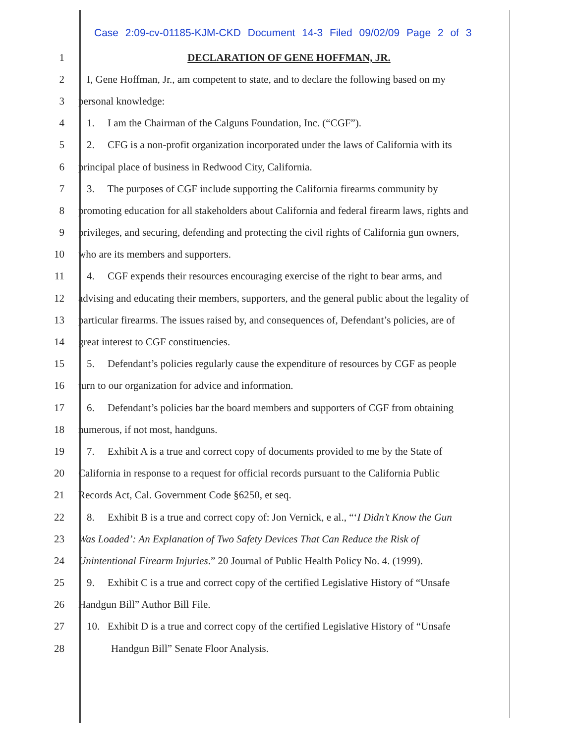Case 2:09-cv-01185-KJM-CKD Document 14-3 Filed 09/02/09 Page 2 of 3
1
DECLARATION OF GENE HOFFMAN, JR.
2
I, Gene Hoffman, Jr., am competent to state, and to declare the following based on my
3 personal knowledge:
4
1. I am the Chairman of the Calguns Foundation, Inc. (“CGF”).
5
2. CFG is a non-profit organization incorporated under the laws of California with its
6
principal place of business in Redwood City, California.
7
3. The purposes of CGF include supporting the California firearms community by
8
promoting education for all stakeholders about California and federal firearm laws, rights and
9
privileges, and securing, defending and protecting the civil rights of California gun owners,
10
who are its members and supporters.
11
4. CGF expends their resources encouraging exercise of the right to bear arms, and
12
advising and educating their members, supporters, and the general public about the legality of
13
particular firearms. The issues raised by, and consequences of, Defendant’s policies, are of
14
great interest to CGF constituencies.
15
5. Defendant’s policies regularly cause the expenditure of resources by CGF as people
16
turn to our organization for advice and information.
17
6. Defendant’s policies bar the board members and supporters of CGF from obtaining
18
numerous, if not most, handguns.
19
7. Exhibit A is a true and correct copy of documents provided to me by the State of
20
California in response to a request for official records pursuant to the California Public
21
Records Act, Cal. Government Code §6250, et seq.
22
8. Exhibit B is a true and correct copy of: Jon Vernick, e al., “‘I Didn’t Know the Gun
23
Was Loaded’: An Explanation of Two Safety Devices That Can Reduce the Risk of
24
Unintentional Firearm Injuries.” 20 Journal of Public Health Policy No. 4. (1999).
25
9. Exhibit C is a true and correct copy of the certified Legislative History of “Unsafe
26
Handgun Bill” Author Bill File.
27
10. Exhibit D is a true and correct copy of the certified Legislative History of “Unsafe
28
Handgun Bill” Senate Floor Analysis.